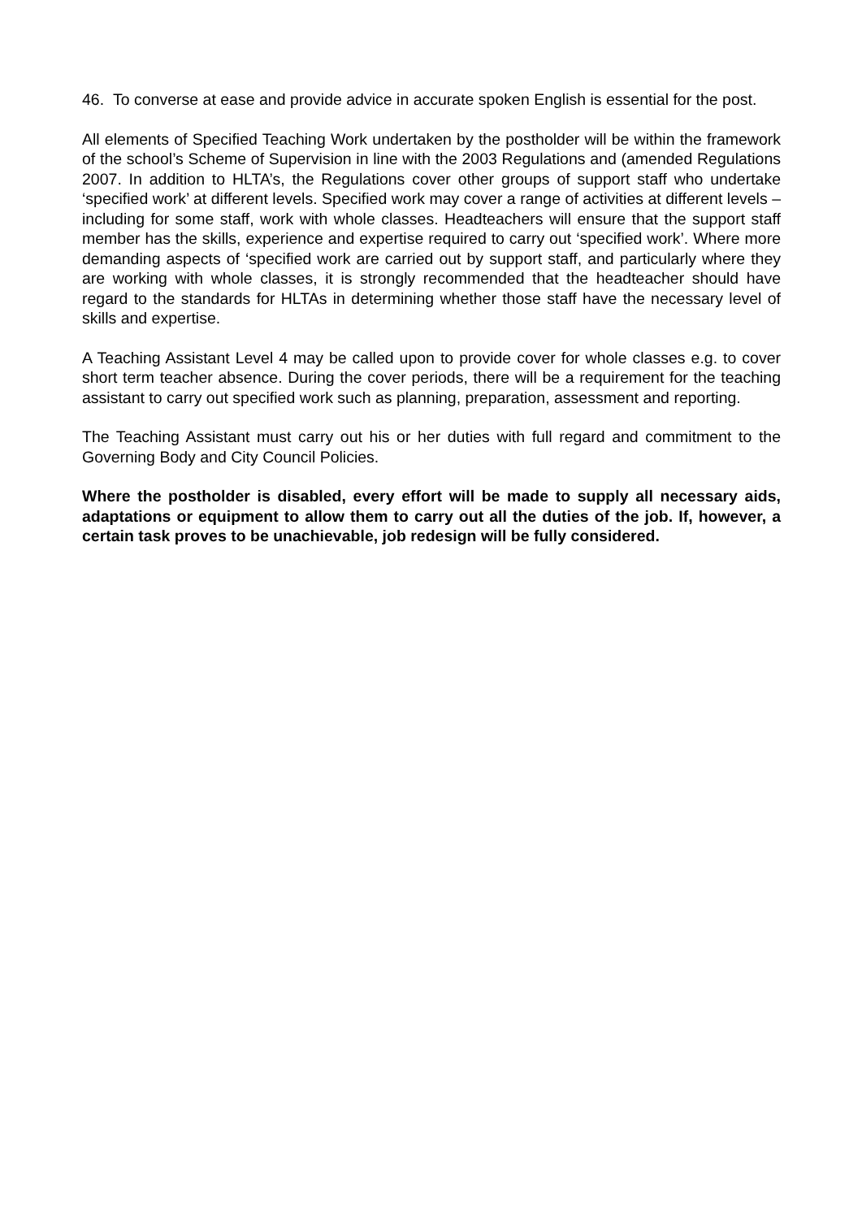46. To converse at ease and provide advice in accurate spoken English is essential for the post.
All elements of Specified Teaching Work undertaken by the postholder will be within the framework of the school’s Scheme of Supervision in line with the 2003 Regulations and (amended Regulations 2007. In addition to HLTA’s, the Regulations cover other groups of support staff who undertake ‘specified work’ at different levels. Specified work may cover a range of activities at different levels – including for some staff, work with whole classes. Headteachers will ensure that the support staff member has the skills, experience and expertise required to carry out ‘specified work’. Where more demanding aspects of ‘specified work are carried out by support staff, and particularly where they are working with whole classes, it is strongly recommended that the headteacher should have regard to the standards for HLTAs in determining whether those staff have the necessary level of skills and expertise.
A Teaching Assistant Level 4 may be called upon to provide cover for whole classes e.g. to cover short term teacher absence. During the cover periods, there will be a requirement for the teaching assistant to carry out specified work such as planning, preparation, assessment and reporting.
The Teaching Assistant must carry out his or her duties with full regard and commitment to the Governing Body and City Council Policies.
Where the postholder is disabled, every effort will be made to supply all necessary aids, adaptations or equipment to allow them to carry out all the duties of the job. If, however, a certain task proves to be unachievable, job redesign will be fully considered.